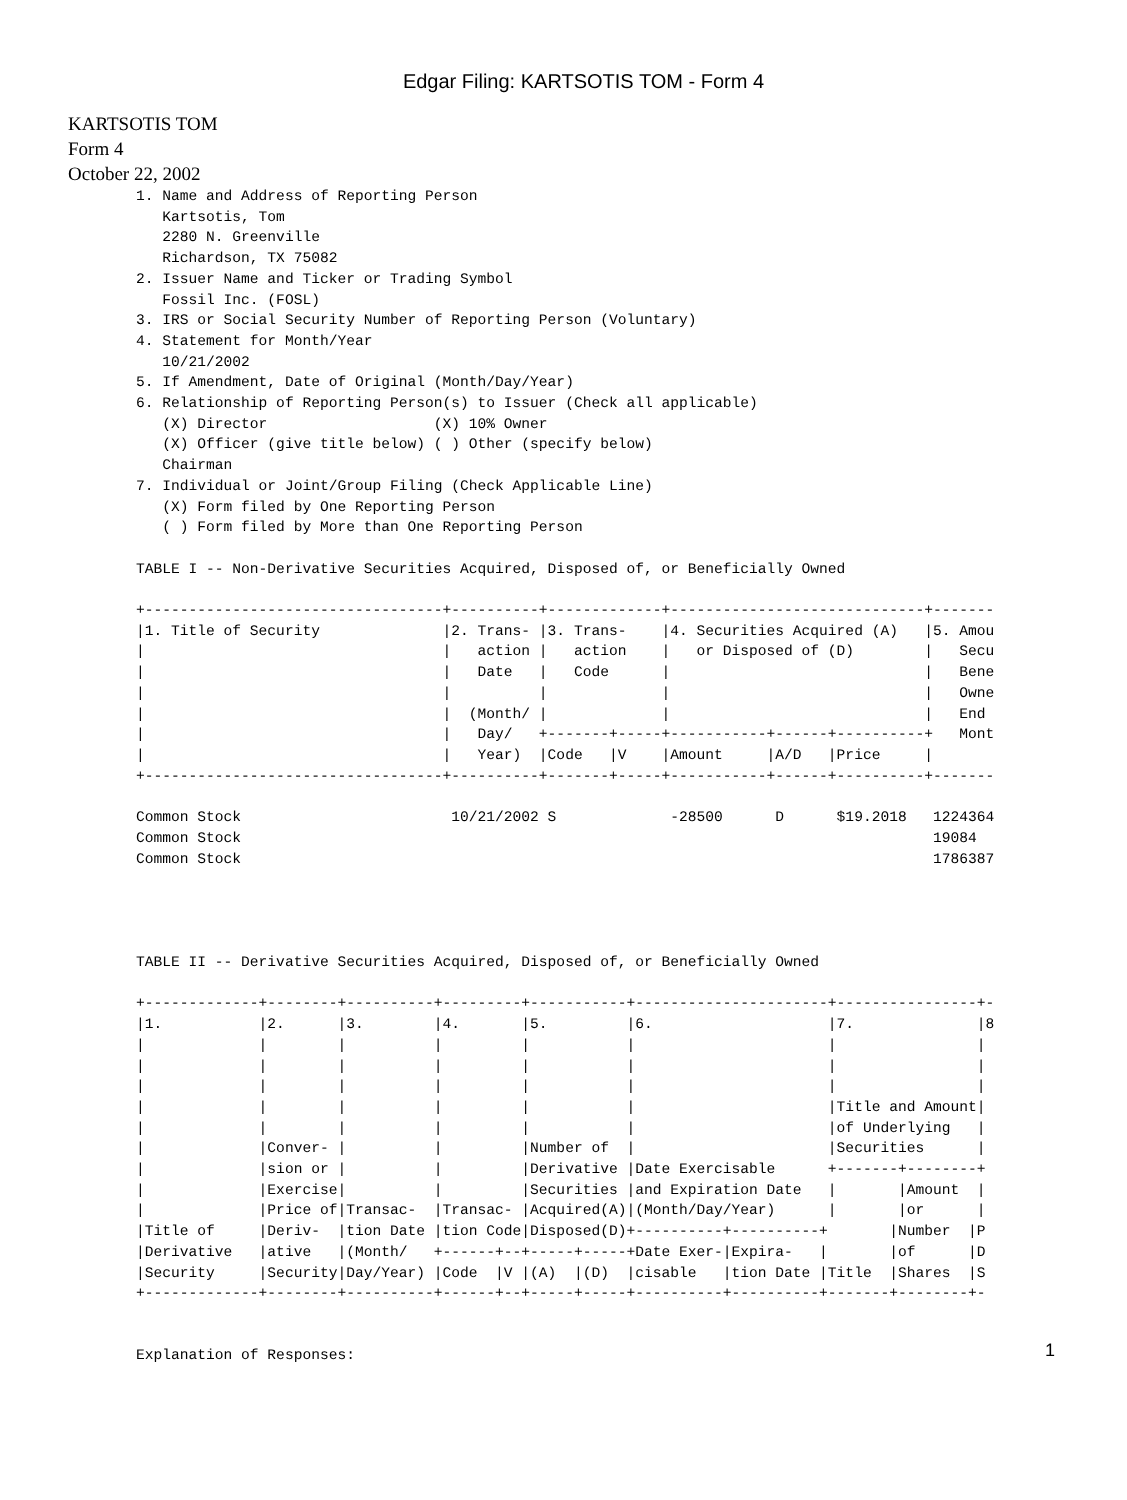Edgar Filing: KARTSOTIS TOM - Form 4
KARTSOTIS TOM
Form 4
October 22, 2002
1. Name and Address of Reporting Person
   Kartsotis, Tom
   2280 N. Greenville
   Richardson, TX 75082
2. Issuer Name and Ticker or Trading Symbol
   Fossil Inc. (FOSL)
3. IRS or Social Security Number of Reporting Person (Voluntary)
4. Statement for Month/Year
   10/21/2002
5. If Amendment, Date of Original (Month/Day/Year)
6. Relationship of Reporting Person(s) to Issuer (Check all applicable)
   (X) Director                   (X) 10% Owner
   (X) Officer (give title below) ( ) Other (specify below)
   Chairman
7. Individual or Joint/Group Filing (Check Applicable Line)
   (X) Form filed by One Reporting Person
   ( ) Form filed by More than One Reporting Person

TABLE I -- Non-Derivative Securities Acquired, Disposed of, or Beneficially Owned

+----------------------------------+----------+-------------+-----------------------------+-------
|1. Title of Security              |2. Trans- |3. Trans-    |4. Securities Acquired (A)   |5. Amou
|                                  |   action |   action    |   or Disposed of (D)        |   Secu
|                                  |   Date   |   Code      |                             |   Bene
|                                  |          |             |                             |   Owne
|                                  |  (Month/ |             |                             |   End
|                                  |   Day/   +-------+-----+-----------+------+----------+   Mont
|                                  |   Year)  |Code   |V    |Amount     |A/D   |Price     |
+----------------------------------+----------+-------+-----+-----------+------+----------+-------

Common Stock                        10/21/2002 S             -28500      D      $19.2018   1224364
Common Stock                                                                               19084
Common Stock                                                                               1786387




TABLE II -- Derivative Securities Acquired, Disposed of, or Beneficially Owned

+-------------+--------+----------+---------+-----------+----------------------+----------------+-
|1.           |2.      |3.        |4.       |5.         |6.                    |7.              |8
|             |        |          |         |           |                      |                |
|             |        |          |         |           |                      |                |
|             |        |          |         |           |                      |                |
|             |        |          |         |           |                      |Title and Amount|
|             |        |          |         |           |                      |of Underlying   |
|             |Conver- |          |         |Number of  |                      |Securities      |
|             |sion or |          |         |Derivative |Date Exercisable      +-------+--------+
|             |Exercise|          |         |Securities |and Expiration Date   |       |Amount  |
|             |Price of|Transac-  |Transac- |Acquired(A)|(Month/Day/Year)      |       |or      |
|Title of     |Deriv-  |tion Date |tion Code|Disposed(D)+----------+----------+       |Number  |P
|Derivative   |ative   |(Month/   +------+--+-----+-----+Date Exer-|Expira-   |       |of      |D
|Security     |Security|Day/Year) |Code  |V |(A)  |(D)  |cisable   |tion Date |Title  |Shares  |S
+-------------+--------+----------+------+--+-----+-----+----------+----------+-------+--------+-


Explanation of Responses:
1